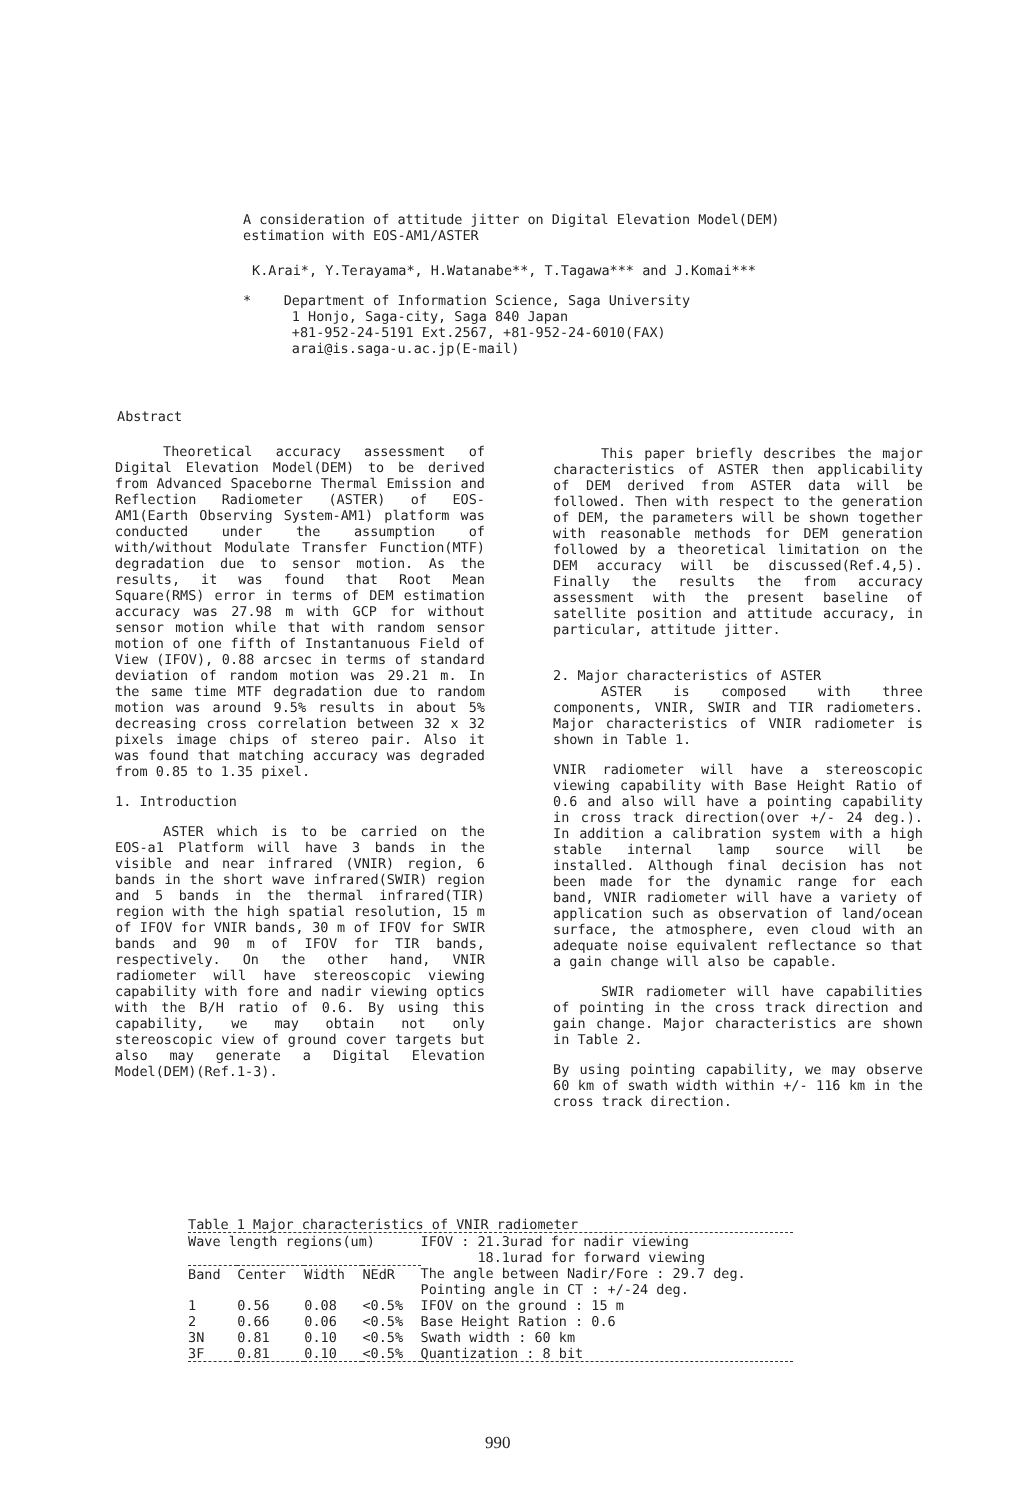A consideration of attitude jitter on Digital Elevation Model(DEM) estimation with EOS-AM1/ASTER
K.Arai*, Y.Terayama*, H.Watanabe**, T.Tagawa*** and J.Komai***
* Department of Information Science, Saga University
1 Honjo, Saga-city, Saga 840 Japan
+81-952-24-5191 Ext.2567, +81-952-24-6010(FAX)
arai@is.saga-u.ac.jp(E-mail)
Abstract
Theoretical accuracy assessment of Digital Elevation Model(DEM) to be derived from Advanced Spaceborne Thermal Emission and Reflection Radiometer (ASTER) of EOS-AM1(Earth Observing System-AM1) platform was conducted under the assumption of with/without Modulate Transfer Function(MTF) degradation due to sensor motion. As the results, it was found that Root Mean Square(RMS) error in terms of DEM estimation accuracy was 27.98 m with GCP for without sensor motion while that with random sensor motion of one fifth of Instantanuous Field of View (IFOV), 0.88 arcsec in terms of standard deviation of random motion was 29.21 m. In the same time MTF degradation due to random motion was around 9.5% results in about 5% decreasing cross correlation between 32 x 32 pixels image chips of stereo pair. Also it was found that matching accuracy was degraded from 0.85 to 1.35 pixel.
1. Introduction
ASTER which is to be carried on the EOS-a1 Platform will have 3 bands in the visible and near infrared (VNIR) region, 6 bands in the short wave infrared(SWIR) region and 5 bands in the thermal infrared(TIR) region with the high spatial resolution, 15 m of IFOV for VNIR bands, 30 m of IFOV for SWIR bands and 90 m of IFOV for TIR bands, respectively. On the other hand, VNIR radiometer will have stereoscopic viewing capability with fore and nadir viewing optics with the B/H ratio of 0.6. By using this capability, we may obtain not only stereoscopic view of ground cover targets but also may generate a Digital Elevation Model(DEM)(Ref.1-3).
This paper briefly describes the major characteristics of ASTER then applicability of DEM derived from ASTER data will be followed. Then with respect to the generation of DEM, the parameters will be shown together with reasonable methods for DEM generation followed by a theoretical limitation on the DEM accuracy will be discussed(Ref.4,5). Finally the results the from accuracy assessment with the present baseline of satellite position and attitude accuracy, in particular, attitude jitter.
2. Major characteristics of ASTER
ASTER is composed with three components, VNIR, SWIR and TIR radiometers. Major characteristics of VNIR radiometer is shown in Table 1.
VNIR radiometer will have a stereoscopic viewing capability with Base Height Ratio of 0.6 and also will have a pointing capability in cross track direction(over +/- 24 deg.). In addition a calibration system with a high stable internal lamp source will be installed. Although final decision has not been made for the dynamic range for each band, VNIR radiometer will have a variety of application such as observation of land/ocean surface, the atmosphere, even cloud with an adequate noise equivalent reflectance so that a gain change will also be capable.
SWIR radiometer will have capabilities of pointing in the cross track direction and gain change. Major characteristics are shown in Table 2.
By using pointing capability, we may observe 60 km of swath width within +/- 116 km in the cross track direction.
Table 1 Major characteristics of VNIR radiometer
| Wave length regions(um) | | | | IFOV : 21.3urad for nadir viewing 18.1urad for forward viewing |
| Band | Center | Width | NEdR | The angle between Nadir/Fore : 29.7 deg. Pointing angle in CT : +/-24 deg. |
| 1 | 0.56 | 0.08 | <0.5% | IFOV on the ground : 15 m |
| 2 | 0.66 | 0.06 | <0.5% | Base Height Ration : 0.6 |
| 3N | 0.81 | 0.10 | <0.5% | Swath width : 60 km |
| 3F | 0.81 | 0.10 | <0.5% | Quantization : 8 bit |
990